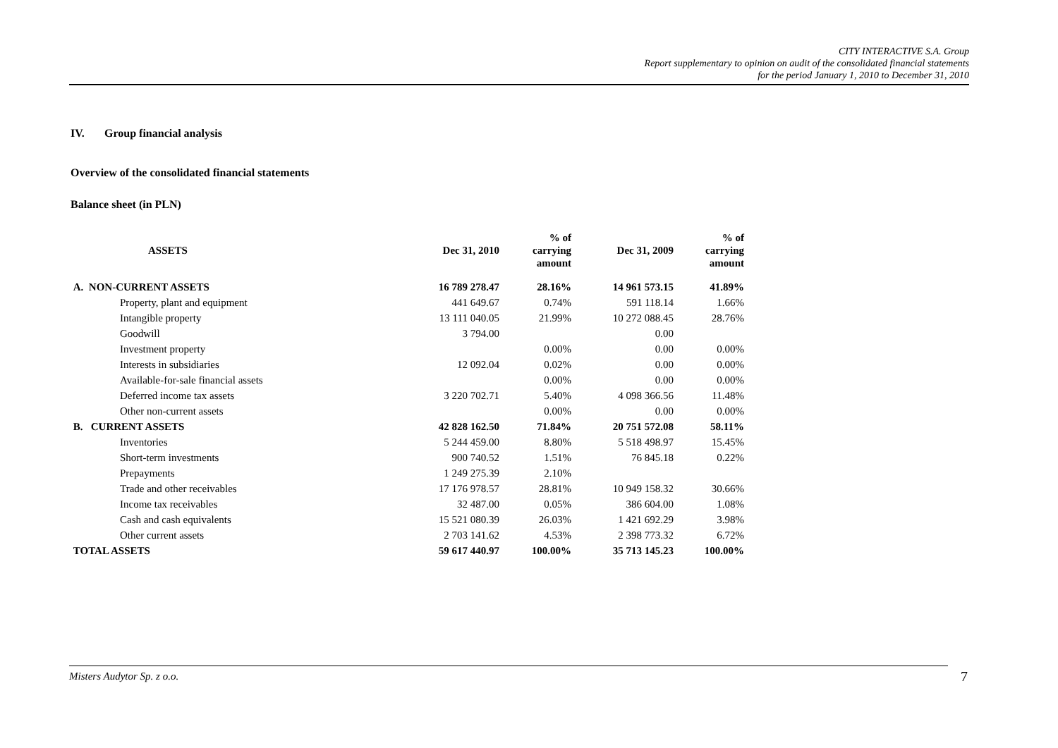CITY INTERACTIVE S.A. Group
Report supplementary to opinion on audit of the consolidated financial statements
for the period January 1, 2010 to December 31, 2010
IV. Group financial analysis
Overview of the consolidated financial statements
Balance sheet (in PLN)
| | ASSETS | Dec 31, 2010 | % of carrying amount | Dec 31, 2009 | % of carrying amount |
| --- | --- | --- | --- | --- | --- |
| A. NON-CURRENT ASSETS | | 16 789 278.47 | 28.16% | 14 961 573.15 | 41.89% |
| | Property, plant and equipment | 441 649.67 | 0.74% | 591 118.14 | 1.66% |
| | Intangible property | 13 111 040.05 | 21.99% | 10 272 088.45 | 28.76% |
| | Goodwill | 3 794.00 | | 0.00 | |
| | Investment property | | 0.00% | 0.00 | 0.00% |
| | Interests in subsidiaries | 12 092.04 | 0.02% | 0.00 | 0.00% |
| | Available-for-sale financial assets | | 0.00% | 0.00 | 0.00% |
| | Deferred income tax assets | 3 220 702.71 | 5.40% | 4 098 366.56 | 11.48% |
| | Other non-current assets | | 0.00% | 0.00 | 0.00% |
| B. CURRENT ASSETS | | 42 828 162.50 | 71.84% | 20 751 572.08 | 58.11% |
| | Inventories | 5 244 459.00 | 8.80% | 5 518 498.97 | 15.45% |
| | Short-term investments | 900 740.52 | 1.51% | 76 845.18 | 0.22% |
| | Prepayments | 1 249 275.39 | 2.10% | | |
| | Trade and other receivables | 17 176 978.57 | 28.81% | 10 949 158.32 | 30.66% |
| | Income tax receivables | 32 487.00 | 0.05% | 386 604.00 | 1.08% |
| | Cash and cash equivalents | 15 521 080.39 | 26.03% | 1 421 692.29 | 3.98% |
| | Other current assets | 2 703 141.62 | 4.53% | 2 398 773.32 | 6.72% |
| TOTAL ASSETS | | 59 617 440.97 | 100.00% | 35 713 145.23 | 100.00% |
Misters Audytor Sp. z o.o. 7